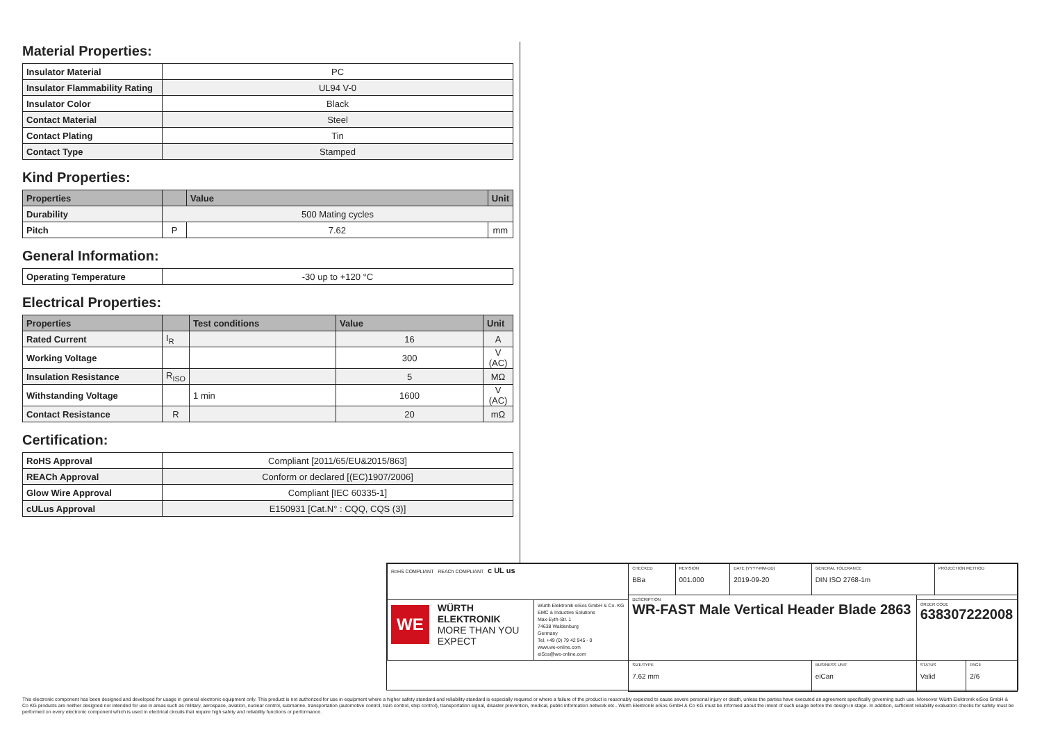Material Properties:
| Insulator Material | PC |
| Insulator Flammability Rating | UL94 V-0 |
| Insulator Color | Black |
| Contact Material | Steel |
| Contact Plating | Tin |
| Contact Type | Stamped |
Kind Properties:
| Properties | | Value | Unit |
| --- | --- | --- | --- |
| Durability | 500 Mating cycles | | |
| Pitch | P | 7.62 | mm |
General Information:
| Operating Temperature | -30 up to +120 °C |
Electrical Properties:
| Properties | | Test conditions | Value | Unit |
| --- | --- | --- | --- | --- |
| Rated Current | I<sub>R</sub> | | 16 | A |
| Working Voltage | | | 300 | V (AC) |
| Insulation Resistance | R<sub>ISO</sub> | | 5 | MΩ |
| Withstanding Voltage | | 1 min | 1600 | V (AC) |
| Contact Resistance | R | | 20 | mΩ |
Certification:
| RoHS Approval | Compliant [2011/65/EU&2015/863] |
| REACh Approval | Conform or declared [(EC)1907/2006] |
| Glow Wire Approval | Compliant [IEC 60335-1] |
| cULus Approval | E150931 [Cat.N° : CQQ, CQS (3)] |
| RoHS COMPLIANT REACh COMPLIANT c UL us | | CHECKED BBa | REVISION 001.000 | DATE (YYYY-MM-DD) 2019-09-20 | GENERAL TOLERANCE DIN ISO 2768-1m | | PROJECTION METHOD | |
| | | DESCRIPTION WR-FAST Male Vertical Header Blade 2863 | | | | | | |
| WE WÜRTH ELEKTRONIK MORE THAN YOU EXPECT | Würth Elektronik eiSos GmbH & Co. KG EMC & Inductive Solutions Max-Eyth-Str. 1 74638 Waldenburg Germany Tel. +49 (0) 79 42 945 - 0 www.we-online.com eiSos@we-online.com | | | | | ORDER CODE 638307222008 | | |
| | | SIZE/TYPE 7.62 mm | | | BUSINESS UNIT eiCan | STATUS Valid | | PAGE 2/6 |
This electronic component has been designed and developed for usage in general electronic equipment only. This product is not authorized for use in equipment where a higher safety standard and reliability standard is especially required or where a failure of the product is reasonably expected to cause severe personal injury or death, unless the parties have executed an agreement specifically governing such use. Moreover Würth Elektronik eiSos GmbH & Co KG products are neither designed nor intended for use in areas such as military, aerospace, aviation, nuclear control, submarine, transportation (automotive control, train control, ship control), transportation signal, disaster prevention, medical, public information network etc.. Würth Elektronik eiSos GmbH & Co KG must be informed about the intent of such usage before the design-in stage. In addition, sufficient reliability evaluation checks for safety must be performed on every electronic component which is used in electrical circuits that require high safety and reliability functions or performance.